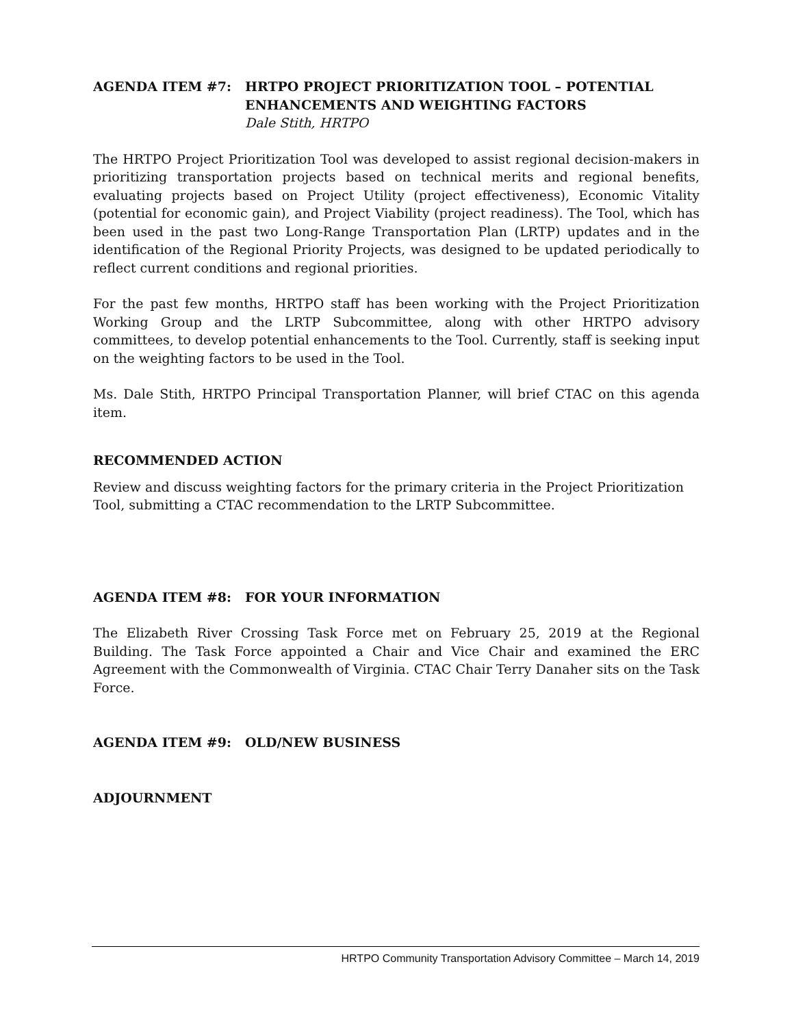AGENDA ITEM #7: HRTPO PROJECT PRIORITIZATION TOOL – POTENTIAL ENHANCEMENTS AND WEIGHTING FACTORS
Dale Stith, HRTPO
The HRTPO Project Prioritization Tool was developed to assist regional decision-makers in prioritizing transportation projects based on technical merits and regional benefits, evaluating projects based on Project Utility (project effectiveness), Economic Vitality (potential for economic gain), and Project Viability (project readiness). The Tool, which has been used in the past two Long-Range Transportation Plan (LRTP) updates and in the identification of the Regional Priority Projects, was designed to be updated periodically to reflect current conditions and regional priorities.
For the past few months, HRTPO staff has been working with the Project Prioritization Working Group and the LRTP Subcommittee, along with other HRTPO advisory committees, to develop potential enhancements to the Tool. Currently, staff is seeking input on the weighting factors to be used in the Tool.
Ms. Dale Stith, HRTPO Principal Transportation Planner, will brief CTAC on this agenda item.
RECOMMENDED ACTION
Review and discuss weighting factors for the primary criteria in the Project Prioritization Tool, submitting a CTAC recommendation to the LRTP Subcommittee.
AGENDA ITEM #8: FOR YOUR INFORMATION
The Elizabeth River Crossing Task Force met on February 25, 2019 at the Regional Building. The Task Force appointed a Chair and Vice Chair and examined the ERC Agreement with the Commonwealth of Virginia. CTAC Chair Terry Danaher sits on the Task Force.
AGENDA ITEM #9: OLD/NEW BUSINESS
ADJOURNMENT
HRTPO Community Transportation Advisory Committee – March 14, 2019